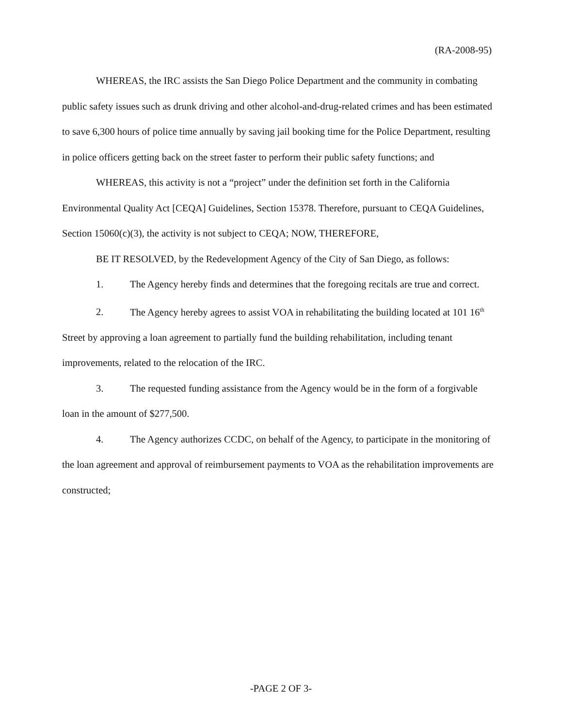(RA-2008-95)
WHEREAS, the IRC assists the San Diego Police Department and the community in combating public safety issues such as drunk driving and other alcohol-and-drug-related crimes and has been estimated to save 6,300 hours of police time annually by saving jail booking time for the Police Department, resulting in police officers getting back on the street faster to perform their public safety functions; and
WHEREAS, this activity is not a “project” under the definition set forth in the California Environmental Quality Act [CEQA] Guidelines, Section 15378. Therefore, pursuant to CEQA Guidelines, Section 15060(c)(3), the activity is not subject to CEQA; NOW, THEREFORE,
BE IT RESOLVED, by the Redevelopment Agency of the City of San Diego, as follows:
1. The Agency hereby finds and determines that the foregoing recitals are true and correct.
2. The Agency hereby agrees to assist VOA in rehabilitating the building located at 101 16<sup>th</sup> Street by approving a loan agreement to partially fund the building rehabilitation, including tenant improvements, related to the relocation of the IRC.
3. The requested funding assistance from the Agency would be in the form of a forgivable loan in the amount of $277,500.
4. The Agency authorizes CCDC, on behalf of the Agency, to participate in the monitoring of the loan agreement and approval of reimbursement payments to VOA as the rehabilitation improvements are constructed;
-PAGE 2 OF 3-